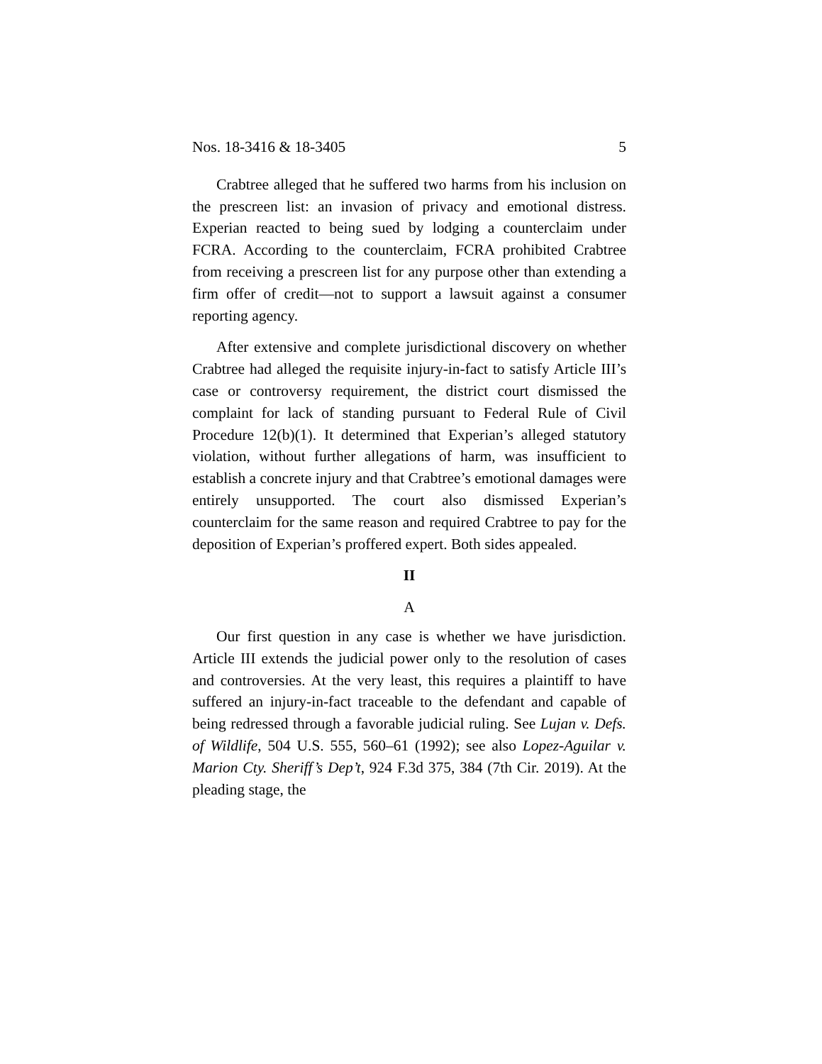Nos. 18-3416 & 18-3405 5
Crabtree alleged that he suffered two harms from his inclusion on the prescreen list: an invasion of privacy and emotional distress. Experian reacted to being sued by lodging a counterclaim under FCRA. According to the counterclaim, FCRA prohibited Crabtree from receiving a prescreen list for any purpose other than extending a firm offer of credit—not to support a lawsuit against a consumer reporting agency.
After extensive and complete jurisdictional discovery on whether Crabtree had alleged the requisite injury-in-fact to satisfy Article III’s case or controversy requirement, the district court dismissed the complaint for lack of standing pursuant to Federal Rule of Civil Procedure 12(b)(1). It determined that Experian’s alleged statutory violation, without further allegations of harm, was insufficient to establish a concrete injury and that Crabtree’s emotional damages were entirely unsupported. The court also dismissed Experian’s counterclaim for the same reason and required Crabtree to pay for the deposition of Experian’s proffered expert. Both sides appealed.
II
A
Our first question in any case is whether we have jurisdiction. Article III extends the judicial power only to the resolution of cases and controversies. At the very least, this requires a plaintiff to have suffered an injury-in-fact traceable to the defendant and capable of being redressed through a favorable judicial ruling. See Lujan v. Defs. of Wildlife, 504 U.S. 555, 560–61 (1992); see also Lopez-Aguilar v. Marion Cty. Sheriff’s Dep’t, 924 F.3d 375, 384 (7th Cir. 2019). At the pleading stage, the